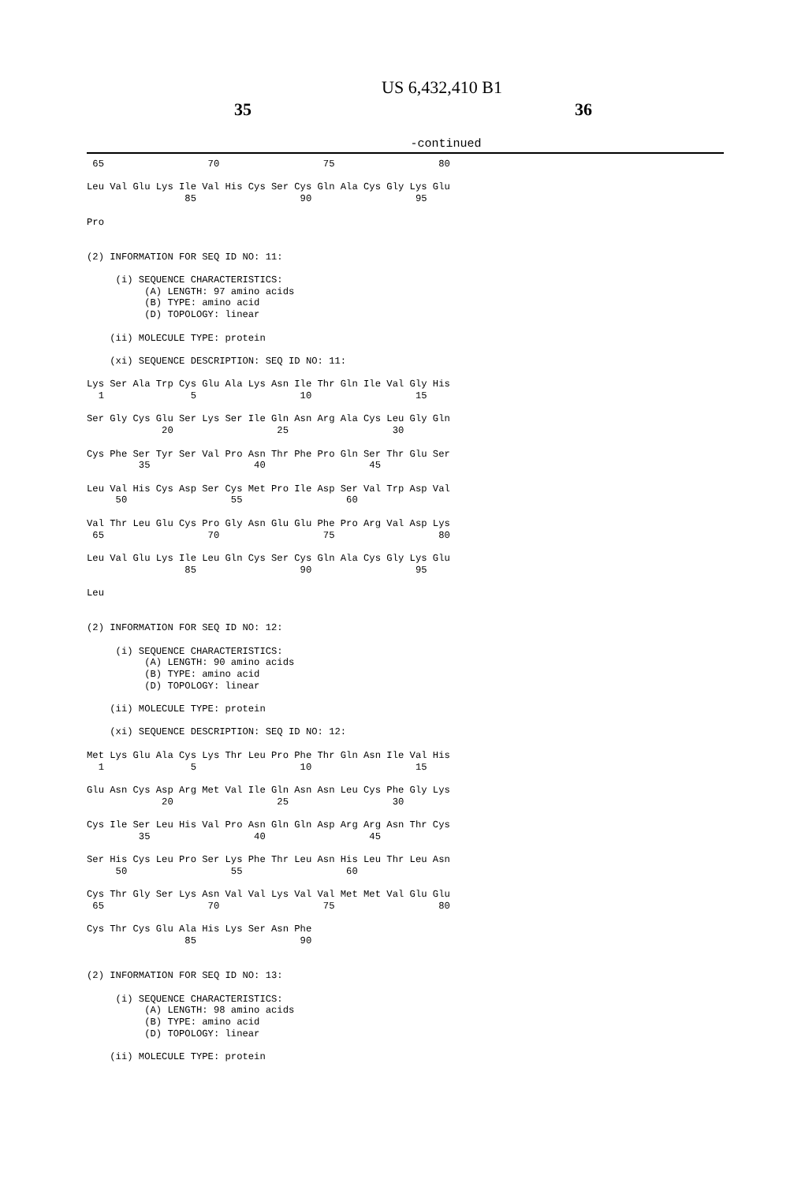US 6,432,410 B1
35 36
-continued
 65                  70                  75                  80

Leu Val Glu Lys Ile Val His Cys Ser Cys Gln Ala Cys Gly Lys Glu
                 85                  90                  95

Pro


(2) INFORMATION FOR SEQ ID NO: 11:

     (i) SEQUENCE CHARACTERISTICS:
          (A) LENGTH: 97 amino acids
          (B) TYPE: amino acid
          (D) TOPOLOGY: linear

    (ii) MOLECULE TYPE: protein

    (xi) SEQUENCE DESCRIPTION: SEQ ID NO: 11:

Lys Ser Ala Trp Cys Glu Ala Lys Asn Ile Thr Gln Ile Val Gly His
  1               5                  10                  15

Ser Gly Cys Glu Ser Lys Ser Ile Gln Asn Arg Ala Cys Leu Gly Gln
             20                  25                  30

Cys Phe Ser Tyr Ser Val Pro Asn Thr Phe Pro Gln Ser Thr Glu Ser
         35                  40                  45

Leu Val His Cys Asp Ser Cys Met Pro Ile Asp Ser Val Trp Asp Val
     50                  55                  60

Val Thr Leu Glu Cys Pro Gly Asn Glu Glu Phe Pro Arg Val Asp Lys
 65                  70                  75                  80

Leu Val Glu Lys Ile Leu Gln Cys Ser Cys Gln Ala Cys Gly Lys Glu
                 85                  90                  95

Leu


(2) INFORMATION FOR SEQ ID NO: 12:

     (i) SEQUENCE CHARACTERISTICS:
          (A) LENGTH: 90 amino acids
          (B) TYPE: amino acid
          (D) TOPOLOGY: linear

    (ii) MOLECULE TYPE: protein

    (xi) SEQUENCE DESCRIPTION: SEQ ID NO: 12:

Met Lys Glu Ala Cys Lys Thr Leu Pro Phe Thr Gln Asn Ile Val His
  1               5                  10                  15

Glu Asn Cys Asp Arg Met Val Ile Gln Asn Asn Leu Cys Phe Gly Lys
             20                  25                  30

Cys Ile Ser Leu His Val Pro Asn Gln Gln Asp Arg Arg Asn Thr Cys
         35                  40                  45

Ser His Cys Leu Pro Ser Lys Phe Thr Leu Asn His Leu Thr Leu Asn
     50                  55                  60

Cys Thr Gly Ser Lys Asn Val Val Lys Val Val Met Met Val Glu Glu
 65                  70                  75                  80

Cys Thr Cys Glu Ala His Lys Ser Asn Phe
                 85                  90


(2) INFORMATION FOR SEQ ID NO: 13:

     (i) SEQUENCE CHARACTERISTICS:
          (A) LENGTH: 98 amino acids
          (B) TYPE: amino acid
          (D) TOPOLOGY: linear

    (ii) MOLECULE TYPE: protein